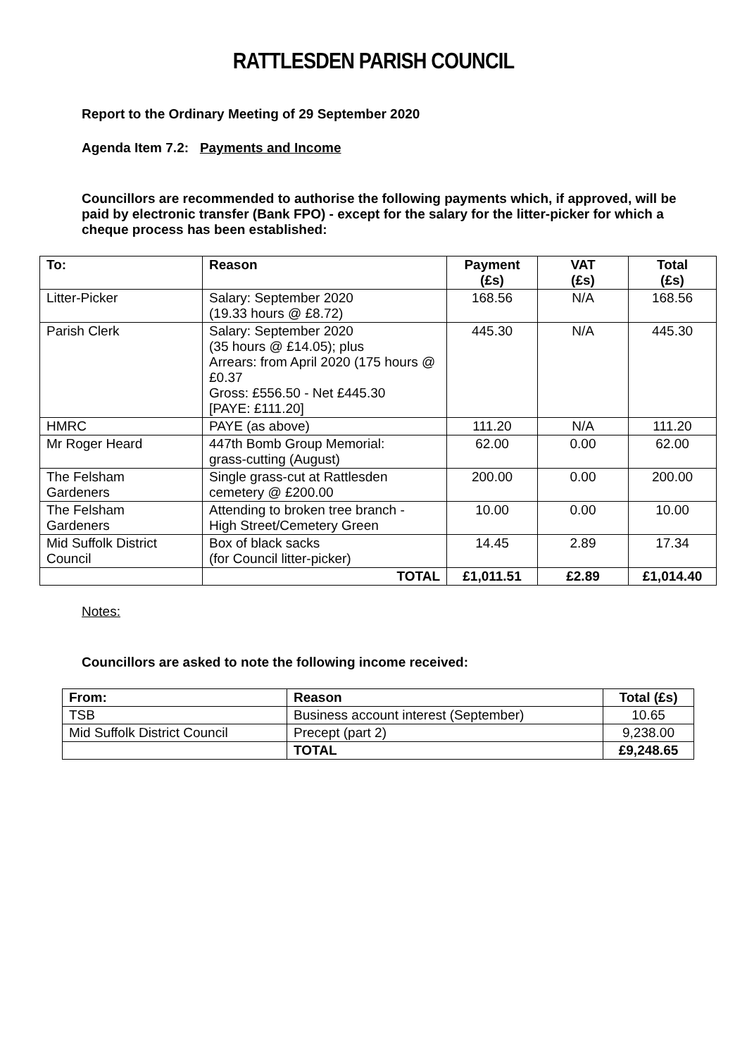RATTLESDEN PARISH COUNCIL
Report to the Ordinary Meeting of 29 September 2020
Agenda Item 7.2: Payments and Income
Councillors are recommended to authorise the following payments which, if approved, will be paid by electronic transfer (Bank FPO) - except for the salary for the litter-picker for which a cheque process has been established:
| To: | Reason | Payment (£s) | VAT (£s) | Total (£s) |
| --- | --- | --- | --- | --- |
| Litter-Picker | Salary: September 2020 (19.33 hours @ £8.72) | 168.56 | N/A | 168.56 |
| Parish Clerk | Salary: September 2020 (35 hours @ £14.05); plus Arrears: from April 2020 (175 hours @ £0.37 Gross: £556.50 - Net £445.30 [PAYE: £111.20] | 445.30 | N/A | 445.30 |
| HMRC | PAYE (as above) | 111.20 | N/A | 111.20 |
| Mr Roger Heard | 447th Bomb Group Memorial: grass-cutting (August) | 62.00 | 0.00 | 62.00 |
| The Felsham Gardeners | Single grass-cut at Rattlesden cemetery @ £200.00 | 200.00 | 0.00 | 200.00 |
| The Felsham Gardeners | Attending to broken tree branch - High Street/Cemetery Green | 10.00 | 0.00 | 10.00 |
| Mid Suffolk District Council | Box of black sacks (for Council litter-picker) | 14.45 | 2.89 | 17.34 |
| | TOTAL | £1,011.51 | £2.89 | £1,014.40 |
Notes:
Councillors are asked to note the following income received:
| From: | Reason | Total (£s) |
| --- | --- | --- |
| TSB | Business account interest (September) | 10.65 |
| Mid Suffolk District Council | Precept (part 2) | 9,238.00 |
| | TOTAL | £9,248.65 |